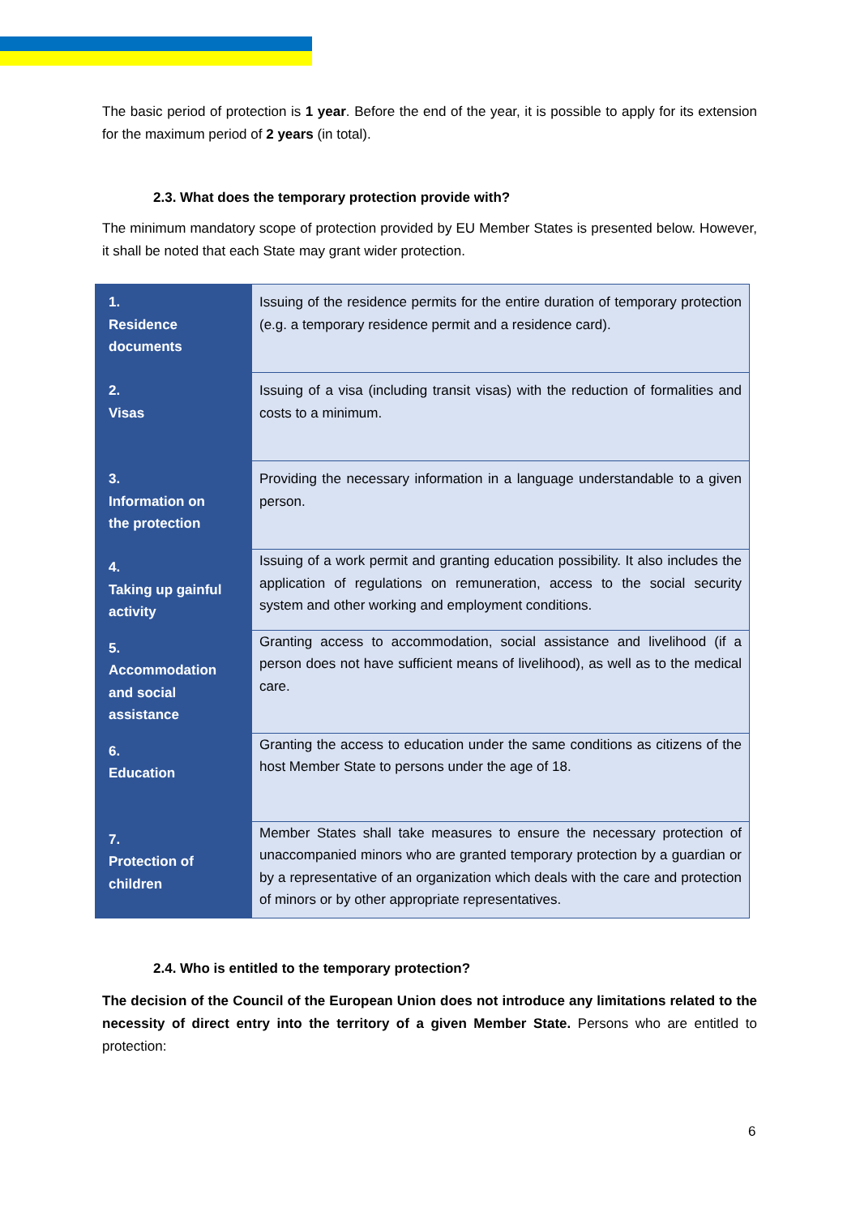The basic period of protection is 1 year. Before the end of the year, it is possible to apply for its extension for the maximum period of 2 years (in total).
2.3. What does the temporary protection provide with?
The minimum mandatory scope of protection provided by EU Member States is presented below. However, it shall be noted that each State may grant wider protection.
| 1. Residence documents | Issuing of the residence permits for the entire duration of temporary protection (e.g. a temporary residence permit and a residence card). |
| 2. Visas | Issuing of a visa (including transit visas) with the reduction of formalities and costs to a minimum. |
| 3. Information on the protection | Providing the necessary information in a language understandable to a given person. |
| 4. Taking up gainful activity | Issuing of a work permit and granting education possibility. It also includes the application of regulations on remuneration, access to the social security system and other working and employment conditions. |
| 5. Accommodation and social assistance | Granting access to accommodation, social assistance and livelihood (if a person does not have sufficient means of livelihood), as well as to the medical care. |
| 6. Education | Granting the access to education under the same conditions as citizens of the host Member State to persons under the age of 18. |
| 7. Protection of children | Member States shall take measures to ensure the necessary protection of unaccompanied minors who are granted temporary protection by a guardian or by a representative of an organization which deals with the care and protection of minors or by other appropriate representatives. |
2.4. Who is entitled to the temporary protection?
The decision of the Council of the European Union does not introduce any limitations related to the necessity of direct entry into the territory of a given Member State. Persons who are entitled to protection:
6